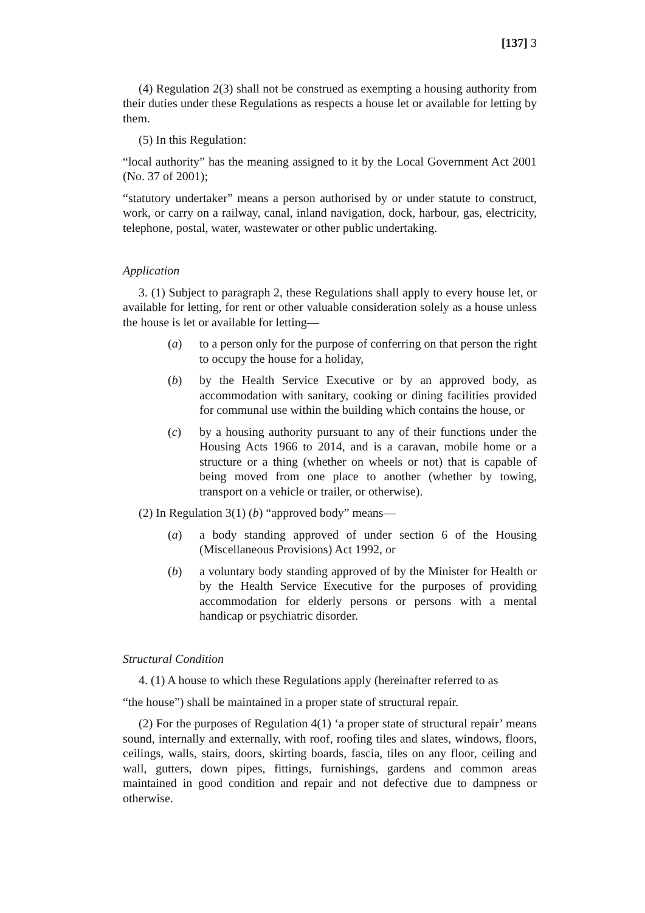[137] 3
(4) Regulation 2(3) shall not be construed as exempting a housing authority from their duties under these Regulations as respects a house let or available for letting by them.
(5) In this Regulation:
“local authority” has the meaning assigned to it by the Local Government Act 2001 (No. 37 of 2001);
“statutory undertaker” means a person authorised by or under statute to construct, work, or carry on a railway, canal, inland navigation, dock, harbour, gas, electricity, telephone, postal, water, wastewater or other public undertaking.
Application
3. (1) Subject to paragraph 2, these Regulations shall apply to every house let, or available for letting, for rent or other valuable consideration solely as a house unless the house is let or available for letting—
(a) to a person only for the purpose of conferring on that person the right to occupy the house for a holiday,
(b) by the Health Service Executive or by an approved body, as accommodation with sanitary, cooking or dining facilities provided for communal use within the building which contains the house, or
(c) by a housing authority pursuant to any of their functions under the Housing Acts 1966 to 2014, and is a caravan, mobile home or a structure or a thing (whether on wheels or not) that is capable of being moved from one place to another (whether by towing, transport on a vehicle or trailer, or otherwise).
(2) In Regulation 3(1) (b) “approved body” means—
(a) a body standing approved of under section 6 of the Housing (Miscellaneous Provisions) Act 1992, or
(b) a voluntary body standing approved of by the Minister for Health or by the Health Service Executive for the purposes of providing accommodation for elderly persons or persons with a mental handicap or psychiatric disorder.
Structural Condition
4. (1) A house to which these Regulations apply (hereinafter referred to as
“the house”) shall be maintained in a proper state of structural repair.
(2) For the purposes of Regulation 4(1) ‘a proper state of structural repair’ means sound, internally and externally, with roof, roofing tiles and slates, windows, floors, ceilings, walls, stairs, doors, skirting boards, fascia, tiles on any floor, ceiling and wall, gutters, down pipes, fittings, furnishings, gardens and common areas maintained in good condition and repair and not defective due to dampness or otherwise.